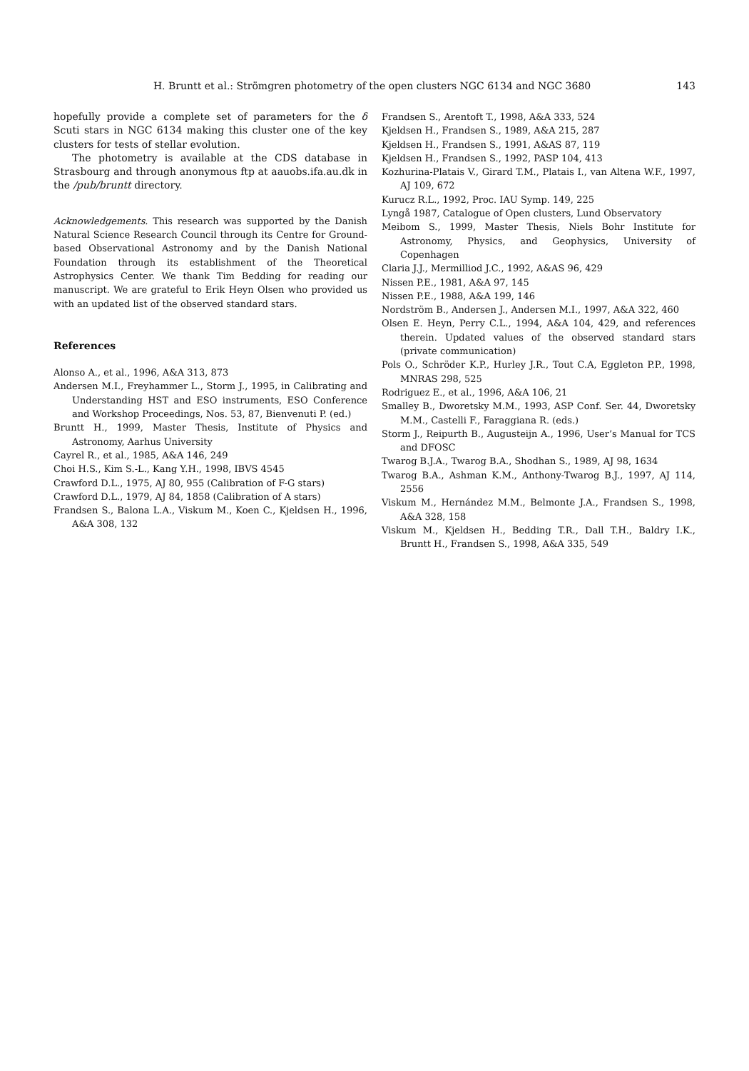H. Bruntt et al.: Strömgren photometry of the open clusters NGC 6134 and NGC 3680 143
hopefully provide a complete set of parameters for the δ Scuti stars in NGC 6134 making this cluster one of the key clusters for tests of stellar evolution.
The photometry is available at the CDS database in Strasbourg and through anonymous ftp at aauobs.ifa.au.dk in the /pub/bruntt directory.
Acknowledgements. This research was supported by the Danish Natural Science Research Council through its Centre for Ground-based Observational Astronomy and by the Danish National Foundation through its establishment of the Theoretical Astrophysics Center. We thank Tim Bedding for reading our manuscript. We are grateful to Erik Heyn Olsen who provided us with an updated list of the observed standard stars.
References
Alonso A., et al., 1996, A&A 313, 873
Andersen M.I., Freyhammer L., Storm J., 1995, in Calibrating and Understanding HST and ESO instruments, ESO Conference and Workshop Proceedings, Nos. 53, 87, Bienvenuti P. (ed.)
Bruntt H., 1999, Master Thesis, Institute of Physics and Astronomy, Aarhus University
Cayrel R., et al., 1985, A&A 146, 249
Choi H.S., Kim S.-L., Kang Y.H., 1998, IBVS 4545
Crawford D.L., 1975, AJ 80, 955 (Calibration of F-G stars)
Crawford D.L., 1979, AJ 84, 1858 (Calibration of A stars)
Frandsen S., Balona L.A., Viskum M., Koen C., Kjeldsen H., 1996, A&A 308, 132
Frandsen S., Arentoft T., 1998, A&A 333, 524
Kjeldsen H., Frandsen S., 1989, A&A 215, 287
Kjeldsen H., Frandsen S., 1991, A&AS 87, 119
Kjeldsen H., Frandsen S., 1992, PASP 104, 413
Kozhurina-Platais V., Girard T.M., Platais I., van Altena W.F., 1997, AJ 109, 672
Kurucz R.L., 1992, Proc. IAU Symp. 149, 225
Lyngå 1987, Catalogue of Open clusters, Lund Observatory
Meibom S., 1999, Master Thesis, Niels Bohr Institute for Astronomy, Physics, and Geophysics, University of Copenhagen
Claria J.J., Mermilliod J.C., 1992, A&AS 96, 429
Nissen P.E., 1981, A&A 97, 145
Nissen P.E., 1988, A&A 199, 146
Nordström B., Andersen J., Andersen M.I., 1997, A&A 322, 460
Olsen E. Heyn, Perry C.L., 1994, A&A 104, 429, and references therein. Updated values of the observed standard stars (private communication)
Pols O., Schröder K.P., Hurley J.R., Tout C.A, Eggleton P.P., 1998, MNRAS 298, 525
Rodriguez E., et al., 1996, A&A 106, 21
Smalley B., Dworetsky M.M., 1993, ASP Conf. Ser. 44, Dworetsky M.M., Castelli F., Faraggiana R. (eds.)
Storm J., Reipurth B., Augusteijn A., 1996, User’s Manual for TCS and DFOSC
Twarog B.J.A., Twarog B.A., Shodhan S., 1989, AJ 98, 1634
Twarog B.A., Ashman K.M., Anthony-Twarog B.J., 1997, AJ 114, 2556
Viskum M., Hernández M.M., Belmonte J.A., Frandsen S., 1998, A&A 328, 158
Viskum M., Kjeldsen H., Bedding T.R., Dall T.H., Baldry I.K., Bruntt H., Frandsen S., 1998, A&A 335, 549